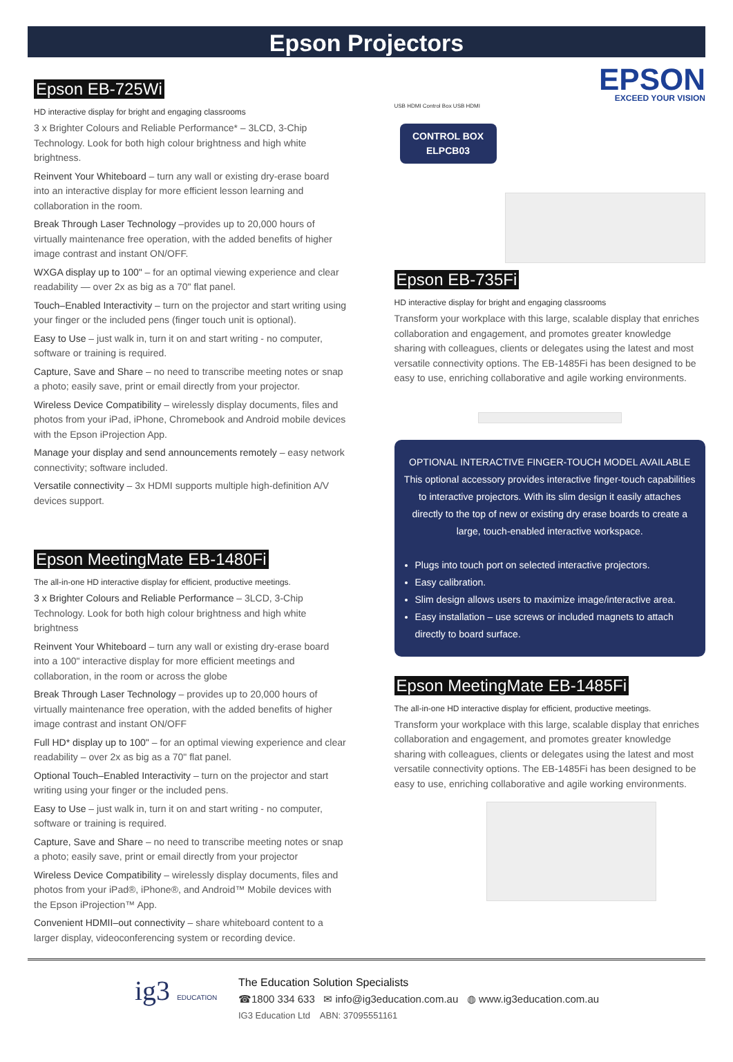Epson Projectors
Epson EB-725Wi
HD interactive display for bright and engaging classrooms
3 x Brighter Colours and Reliable Performance* – 3LCD, 3-Chip Technology. Look for both high colour brightness and high white brightness.
Reinvent Your Whiteboard – turn any wall or existing dry-erase board into an interactive display for more efficient lesson learning and collaboration in the room.
Break Through Laser Technology –provides up to 20,000 hours of virtually maintenance free operation, with the added benefits of higher image contrast and instant ON/OFF.
WXGA display up to 100" – for an optimal viewing experience and clear readability — over 2x as big as a 70" flat panel.
Touch–Enabled Interactivity – turn on the projector and start writing using your finger or the included pens (finger touch unit is optional).
Easy to Use – just walk in, turn it on and start writing - no computer, software or training is required.
Capture, Save and Share – no need to transcribe meeting notes or snap a photo; easily save, print or email directly from your projector.
Wireless Device Compatibility – wirelessly display documents, files and photos from your iPad, iPhone, Chromebook and Android mobile devices with the Epson iProjection App.
Manage your display and send announcements remotely – easy network connectivity; software included.
Versatile connectivity – 3x HDMI supports multiple high-definition A/V devices support.
Epson MeetingMate EB-1480Fi
The all-in-one HD interactive display for efficient, productive meetings.
3 x Brighter Colours and Reliable Performance – 3LCD, 3-Chip Technology. Look for both high colour brightness and high white brightness
Reinvent Your Whiteboard – turn any wall or existing dry-erase board into a 100" interactive display for more efficient meetings and collaboration, in the room or across the globe
Break Through Laser Technology – provides up to 20,000 hours of virtually maintenance free operation, with the added benefits of higher image contrast and instant ON/OFF
Full HD* display up to 100" – for an optimal viewing experience and clear readability – over 2x as big as a 70" flat panel.
Optional Touch–Enabled Interactivity – turn on the projector and start writing using your finger or the included pens.
Easy to Use – just walk in, turn it on and start writing - no computer, software or training is required.
Capture, Save and Share – no need to transcribe meeting notes or snap a photo; easily save, print or email directly from your projector
Wireless Device Compatibility – wirelessly display documents, files and photos from your iPad®, iPhone®, and Android™ Mobile devices with the Epson iProjection™ App.
Convenient HDMII–out connectivity – share whiteboard content to a larger display, videoconferencing system or recording device.
EPSON
EXCEED YOUR VISION
USB HDMI Control Box USB HDMI
CONTROL BOX
ELPCB03
Epson EB-735Fi
HD interactive display for bright and engaging classrooms
Transform your workplace with this large, scalable display that enriches collaboration and engagement, and promotes greater knowledge sharing with colleagues, clients or delegates using the latest and most versatile connectivity options. The EB-1485Fi has been designed to be easy to use, enriching collaborative and agile working environments.
OPTIONAL INTERACTIVE FINGER-TOUCH MODEL AVAILABLE
This optional accessory provides interactive finger-touch capabilities to interactive projectors. With its slim design it easily attaches directly to the top of new or existing dry erase boards to create a large, touch-enabled interactive workspace.
Plugs into touch port on selected interactive projectors.
Easy calibration.
Slim design allows users to maximize image/interactive area.
Easy installation – use screws or included magnets to attach directly to board surface.
Epson MeetingMate EB-1485Fi
The all-in-one HD interactive display for efficient, productive meetings.
Transform your workplace with this large, scalable display that enriches collaboration and engagement, and promotes greater knowledge sharing with colleagues, clients or delegates using the latest and most versatile connectivity options. The EB-1485Fi has been designed to be easy to use, enriching collaborative and agile working environments.
ig3 EDUCATION
The Education Solution Specialists
☎1800 334 633 ✉ info@ig3education.com.au ◍ www.ig3education.com.au
IG3 Education Ltd ABN: 37095551161